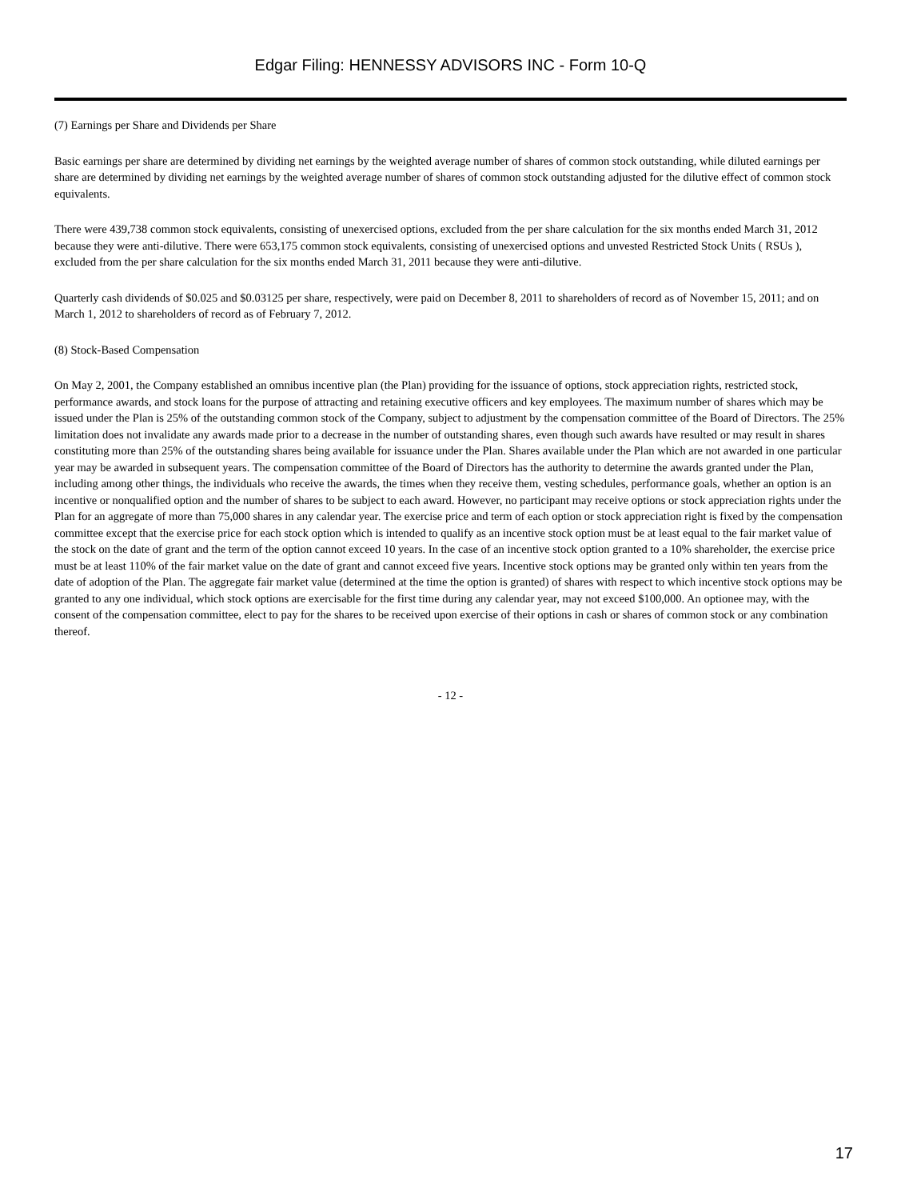Edgar Filing: HENNESSY ADVISORS INC - Form 10-Q
(7) Earnings per Share and Dividends per Share
Basic earnings per share are determined by dividing net earnings by the weighted average number of shares of common stock outstanding, while diluted earnings per share are determined by dividing net earnings by the weighted average number of shares of common stock outstanding adjusted for the dilutive effect of common stock equivalents.
There were 439,738 common stock equivalents, consisting of unexercised options, excluded from the per share calculation for the six months ended March 31, 2012 because they were anti-dilutive. There were 653,175 common stock equivalents, consisting of unexercised options and unvested Restricted Stock Units ( RSUs ), excluded from the per share calculation for the six months ended March 31, 2011 because they were anti-dilutive.
Quarterly cash dividends of $0.025 and $0.03125 per share, respectively, were paid on December 8, 2011 to shareholders of record as of November 15, 2011; and on March 1, 2012 to shareholders of record as of February 7, 2012.
(8) Stock-Based Compensation
On May 2, 2001, the Company established an omnibus incentive plan (the Plan) providing for the issuance of options, stock appreciation rights, restricted stock, performance awards, and stock loans for the purpose of attracting and retaining executive officers and key employees. The maximum number of shares which may be issued under the Plan is 25% of the outstanding common stock of the Company, subject to adjustment by the compensation committee of the Board of Directors. The 25% limitation does not invalidate any awards made prior to a decrease in the number of outstanding shares, even though such awards have resulted or may result in shares constituting more than 25% of the outstanding shares being available for issuance under the Plan. Shares available under the Plan which are not awarded in one particular year may be awarded in subsequent years. The compensation committee of the Board of Directors has the authority to determine the awards granted under the Plan, including among other things, the individuals who receive the awards, the times when they receive them, vesting schedules, performance goals, whether an option is an incentive or nonqualified option and the number of shares to be subject to each award. However, no participant may receive options or stock appreciation rights under the Plan for an aggregate of more than 75,000 shares in any calendar year. The exercise price and term of each option or stock appreciation right is fixed by the compensation committee except that the exercise price for each stock option which is intended to qualify as an incentive stock option must be at least equal to the fair market value of the stock on the date of grant and the term of the option cannot exceed 10 years. In the case of an incentive stock option granted to a 10% shareholder, the exercise price must be at least 110% of the fair market value on the date of grant and cannot exceed five years. Incentive stock options may be granted only within ten years from the date of adoption of the Plan. The aggregate fair market value (determined at the time the option is granted) of shares with respect to which incentive stock options may be granted to any one individual, which stock options are exercisable for the first time during any calendar year, may not exceed $100,000. An optionee may, with the consent of the compensation committee, elect to pay for the shares to be received upon exercise of their options in cash or shares of common stock or any combination thereof.
- 12 -
17